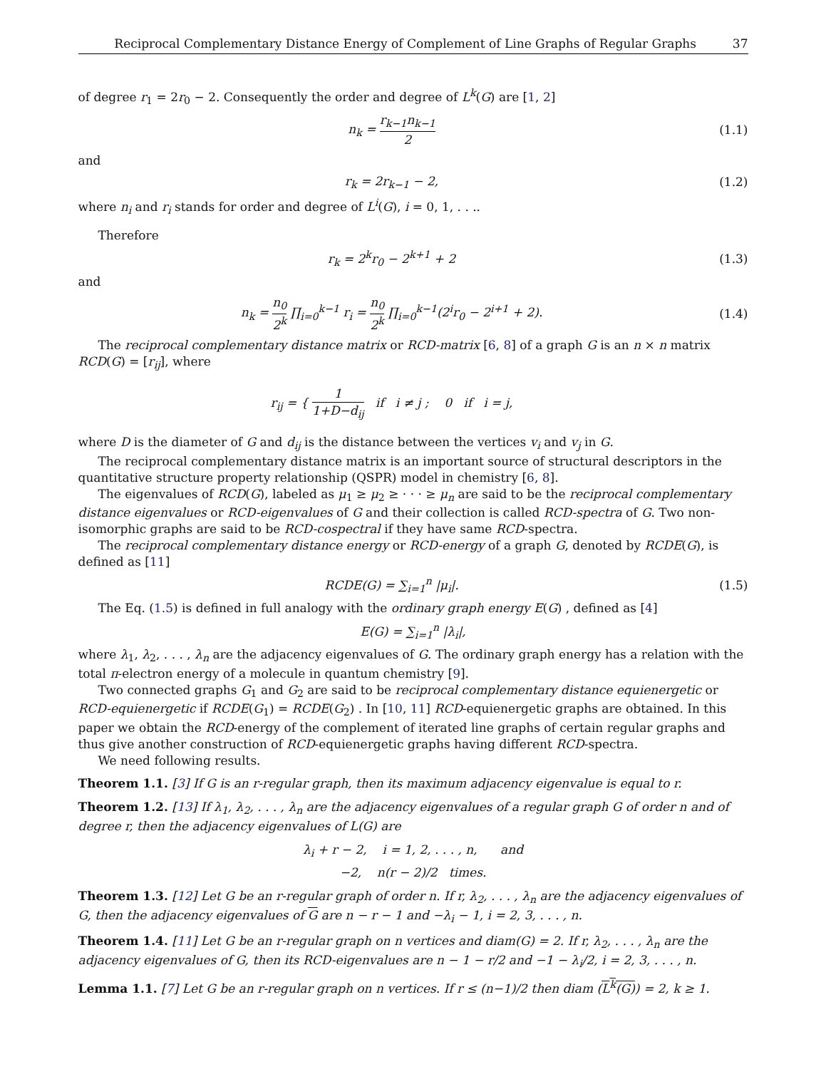Reciprocal Complementary Distance Energy of Complement of Line Graphs of Regular Graphs 37
of degree r<sub>1</sub> = 2r<sub>0</sub> − 2. Consequently the order and degree of L<sup>k</sup>(G) are [1, 2]
n<sub>k</sub> = r<sub>k−1</sub>n<sub>k−1</sub> 2 (1.1)
and
r<sub>k</sub> = 2r<sub>k−1</sub> − 2, (1.2)
where n<sub>i</sub> and r<sub>i</sub> stands for order and degree of L<sup>i</sup>(G), i = 0, 1, . . ..
Therefore
r<sub>k</sub> = 2<sup>k</sup>r<sub>0</sub> − 2<sup>k+1</sup> + 2 (1.3)
and
n<sub>k</sub> = n<sub>0</sub> 2<sup>k</sup> ∏<sub>i=0</sub><sup>k−1</sup> r<sub>i</sub> = n<sub>0</sub> 2<sup>k</sup> ∏<sub>i=0</sub><sup>k−1</sup>(2<sup>i</sup>r<sub>0</sub> − 2<sup>i+1</sup> + 2).
(1.4)
The reciprocal complementary distance matrix or RCD-matrix [6, 8] of a graph G is an n × n matrix RCD(G) = [r<sub>ij</sub>], where
r<sub>ij</sub> = { 1 1+D−d<sub>ij</sub> if i ≠ j ; 0 if i = j,
where D is the diameter of G and d<sub>ij</sub> is the distance between the vertices v<sub>i</sub> and v<sub>j</sub> in G.
The reciprocal complementary distance matrix is an important source of structural descriptors in the quantitative structure property relationship (QSPR) model in chemistry [6, 8].
The eigenvalues of RCD(G), labeled as μ<sub>1</sub> ≥ μ<sub>2</sub> ≥ · · · ≥ μ<sub>n</sub> are said to be the reciprocal complementary distance eigenvalues or RCD-eigenvalues of G and their collection is called RCD-spectra of G. Two non-isomorphic graphs are said to be RCD-cospectral if they have same RCD-spectra.
The reciprocal complementary distance energy or RCD-energy of a graph G, denoted by RCDE(G), is defined as [11]
RCDE(G) = ∑<sub>i=1</sub><sup>n</sup> |μ<sub>i</sub>|. (1.5)
The Eq. (1.5) is defined in full analogy with the ordinary graph energy E(G) , defined as [4]
E(G) = ∑<sub>i=1</sub><sup>n</sup> |λ<sub>i</sub>|,
where λ<sub>1</sub>, λ<sub>2</sub>, . . . , λ<sub>n</sub> are the adjacency eigenvalues of G. The ordinary graph energy has a relation with the total π-electron energy of a molecule in quantum chemistry [9].
Two connected graphs G<sub>1</sub> and G<sub>2</sub> are said to be reciprocal complementary distance equienergetic or RCD-equienergetic if RCDE(G<sub>1</sub>) = RCDE(G<sub>2</sub>) . In [10, 11] RCD-equienergetic graphs are obtained. In this paper we obtain the RCD-energy of the complement of iterated line graphs of certain regular graphs and thus give another construction of RCD-equienergetic graphs having different RCD-spectra.
We need following results.
Theorem 1.1. [3] If G is an r-regular graph, then its maximum adjacency eigenvalue is equal to r.
Theorem 1.2. [13] If λ<sub>1</sub>, λ<sub>2</sub>, . . . , λ<sub>n</sub> are the adjacency eigenvalues of a regular graph G of order n and of degree r, then the adjacency eigenvalues of L(G) are
λ<sub>i</sub> + r − 2, i = 1, 2, . . . , n, and
−2, n(r − 2)/2 times.
Theorem 1.3. [12] Let G be an r-regular graph of order n. If r, λ<sub>2</sub>, . . . , λ<sub>n</sub> are the adjacency eigenvalues of G, then the adjacency eigenvalues of G are n − r − 1 and −λ<sub>i</sub> − 1, i = 2, 3, . . . , n.
Theorem 1.4. [11] Let G be an r-regular graph on n vertices and diam(G) = 2. If r, λ<sub>2</sub>, . . . , λ<sub>n</sub> are the adjacency eigenvalues of G, then its RCD-eigenvalues are n − 1 − r/2 and −1 − λ<sub>i</sub>/2, i = 2, 3, . . . , n.
Lemma 1.1. [7] Let G be an r-regular graph on n vertices. If r ≤ (n−1)/2 then diam (L<sup>k</sup>(G)) = 2, k ≥ 1.